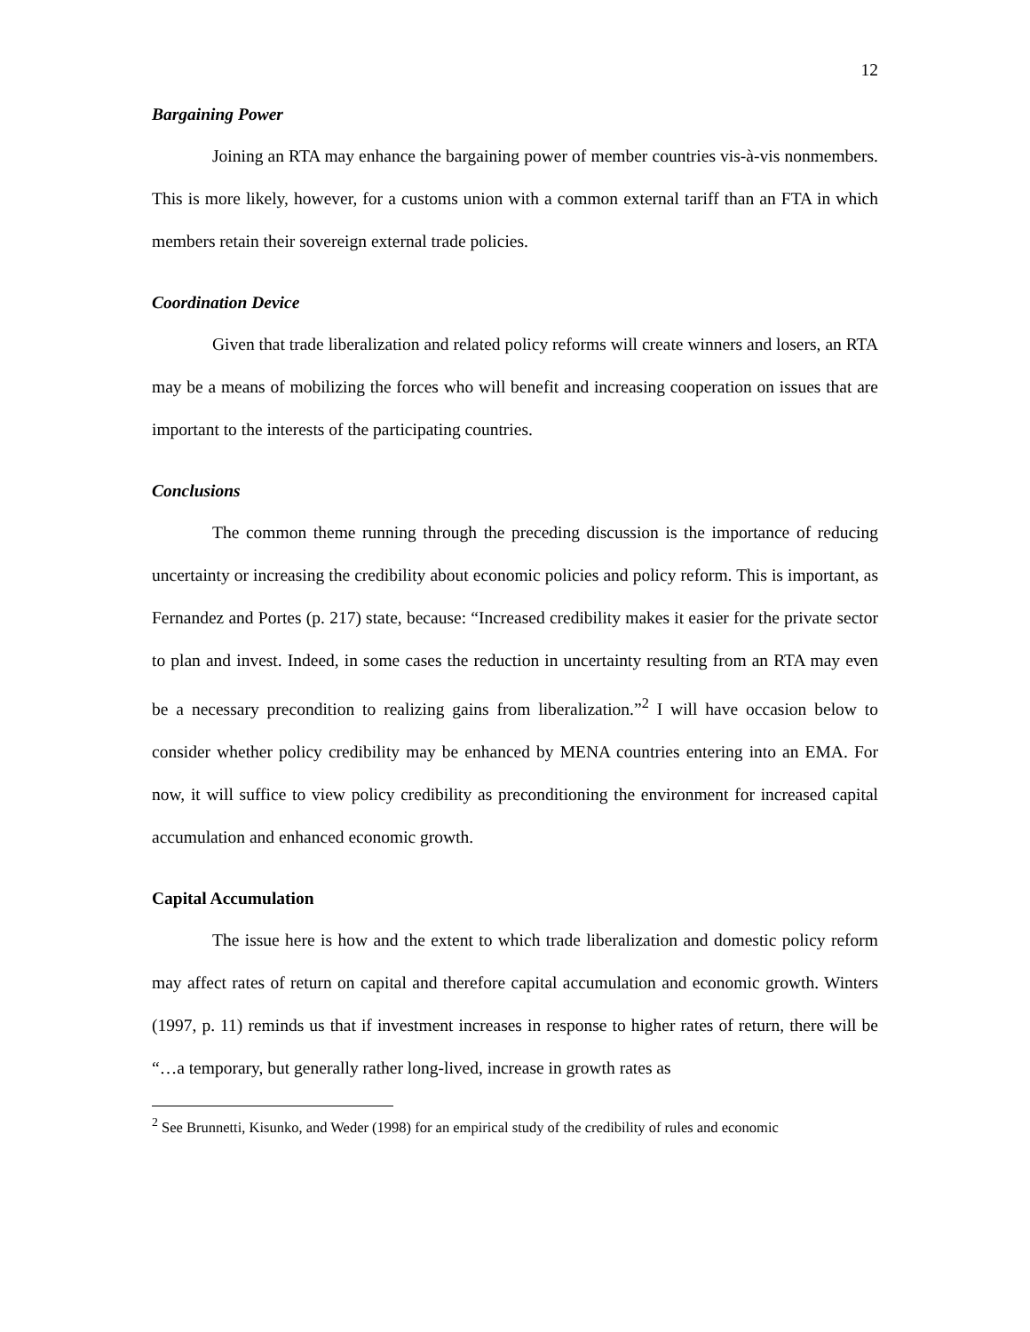12
Bargaining Power
Joining an RTA may enhance the bargaining power of member countries vis-à-vis nonmembers. This is more likely, however, for a customs union with a common external tariff than an FTA in which members retain their sovereign external trade policies.
Coordination Device
Given that trade liberalization and related policy reforms will create winners and losers, an RTA may be a means of mobilizing the forces who will benefit and increasing cooperation on issues that are important to the interests of the participating countries.
Conclusions
The common theme running through the preceding discussion is the importance of reducing uncertainty or increasing the credibility about economic policies and policy reform. This is important, as Fernandez and Portes (p. 217) state, because: “Increased credibility makes it easier for the private sector to plan and invest. Indeed, in some cases the reduction in uncertainty resulting from an RTA may even be a necessary precondition to realizing gains from liberalization.”<sup>2</sup> I will have occasion below to consider whether policy credibility may be enhanced by MENA countries entering into an EMA. For now, it will suffice to view policy credibility as preconditioning the environment for increased capital accumulation and enhanced economic growth.
Capital Accumulation
The issue here is how and the extent to which trade liberalization and domestic policy reform may affect rates of return on capital and therefore capital accumulation and economic growth. Winters (1997, p. 11) reminds us that if investment increases in response to higher rates of return, there will be “…a temporary, but generally rather long-lived, increase in growth rates as
<sup>2</sup> See Brunnetti, Kisunko, and Weder (1998) for an empirical study of the credibility of rules and economic